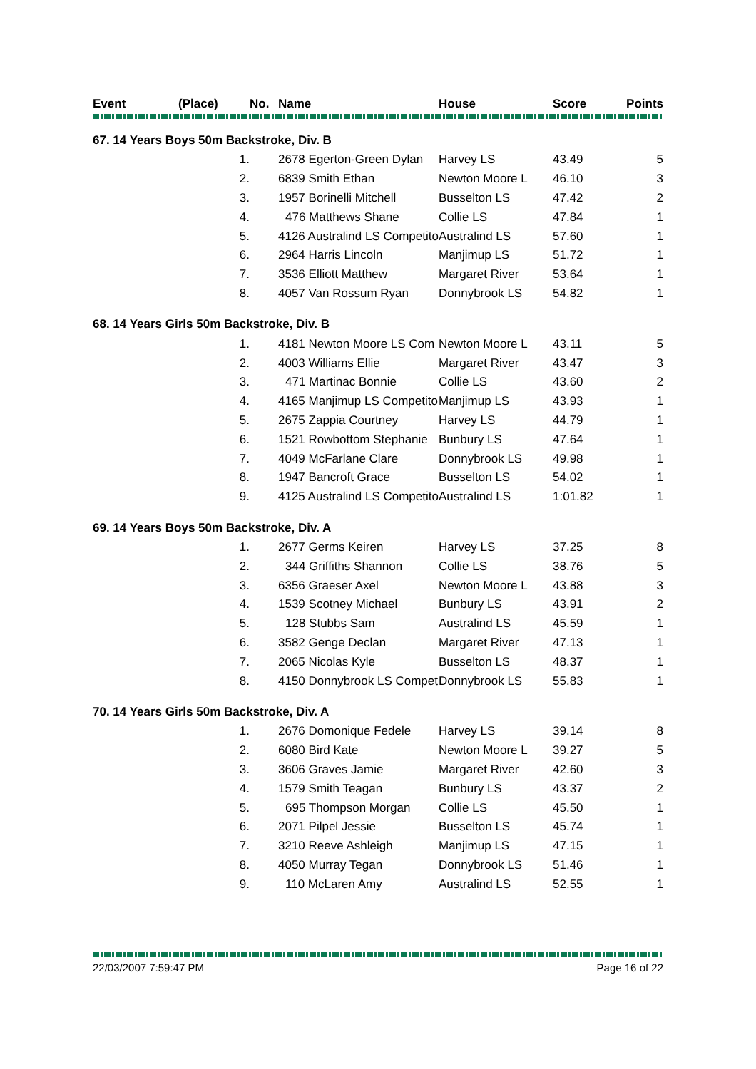| Event | (Place) | No. | Name | House | Score | Points |
| --- | --- | --- | --- | --- | --- | --- |
| 67. 14 Years Boys 50m Backstroke, Div. B | | | | | | |
| | 1. | 2678 Egerton-Green Dylan | | Harvey LS | 43.49 | 5 |
| | 2. | 6839 Smith Ethan | | Newton Moore L | 46.10 | 3 |
| | 3. | 1957 Borinelli Mitchell | | Busselton LS | 47.42 | 2 |
| | 4. | 476 Matthews Shane | | Collie LS | 47.84 | 1 |
| | 5. | 4126 Australind LS Competito | | Australind LS | 57.60 | 1 |
| | 6. | 2964 Harris Lincoln | | Manjimup LS | 51.72 | 1 |
| | 7. | 3536 Elliott Matthew | | Margaret River | 53.64 | 1 |
| | 8. | 4057 Van Rossum Ryan | | Donnybrook LS | 54.82 | 1 |
| 68. 14 Years Girls 50m Backstroke, Div. B | | | | | | |
| | 1. | 4181 Newton Moore LS Com | | Newton Moore L | 43.11 | 5 |
| | 2. | 4003 Williams Ellie | | Margaret River | 43.47 | 3 |
| | 3. | 471 Martinac Bonnie | | Collie LS | 43.60 | 2 |
| | 4. | 4165 Manjimup LS Competito | | Manjimup LS | 43.93 | 1 |
| | 5. | 2675 Zappia Courtney | | Harvey LS | 44.79 | 1 |
| | 6. | 1521 Rowbottom Stephanie | | Bunbury LS | 47.64 | 1 |
| | 7. | 4049 McFarlane Clare | | Donnybrook LS | 49.98 | 1 |
| | 8. | 1947 Bancroft Grace | | Busselton LS | 54.02 | 1 |
| | 9. | 4125 Australind LS Competito | | Australind LS | 1:01.82 | 1 |
| 69. 14 Years Boys 50m Backstroke, Div. A | | | | | | |
| | 1. | 2677 Germs Keiren | | Harvey LS | 37.25 | 8 |
| | 2. | 344 Griffiths Shannon | | Collie LS | 38.76 | 5 |
| | 3. | 6356 Graeser Axel | | Newton Moore L | 43.88 | 3 |
| | 4. | 1539 Scotney Michael | | Bunbury LS | 43.91 | 2 |
| | 5. | 128 Stubbs Sam | | Australind LS | 45.59 | 1 |
| | 6. | 3582 Genge Declan | | Margaret River | 47.13 | 1 |
| | 7. | 2065 Nicolas Kyle | | Busselton LS | 48.37 | 1 |
| | 8. | 4150 Donnybrook LS Compet | | Donnybrook LS | 55.83 | 1 |
| 70. 14 Years Girls 50m Backstroke, Div. A | | | | | | |
| | 1. | 2676 Domonique Fedele | | Harvey LS | 39.14 | 8 |
| | 2. | 6080 Bird Kate | | Newton Moore L | 39.27 | 5 |
| | 3. | 3606 Graves Jamie | | Margaret River | 42.60 | 3 |
| | 4. | 1579 Smith Teagan | | Bunbury LS | 43.37 | 2 |
| | 5. | 695 Thompson Morgan | | Collie LS | 45.50 | 1 |
| | 6. | 2071 Pilpel Jessie | | Busselton LS | 45.74 | 1 |
| | 7. | 3210 Reeve Ashleigh | | Manjimup LS | 47.15 | 1 |
| | 8. | 4050 Murray Tegan | | Donnybrook LS | 51.46 | 1 |
| | 9. | 110 McLaren Amy | | Australind LS | 52.55 | 1 |
22/03/2007 7:59:47 PM Page 16 of 22